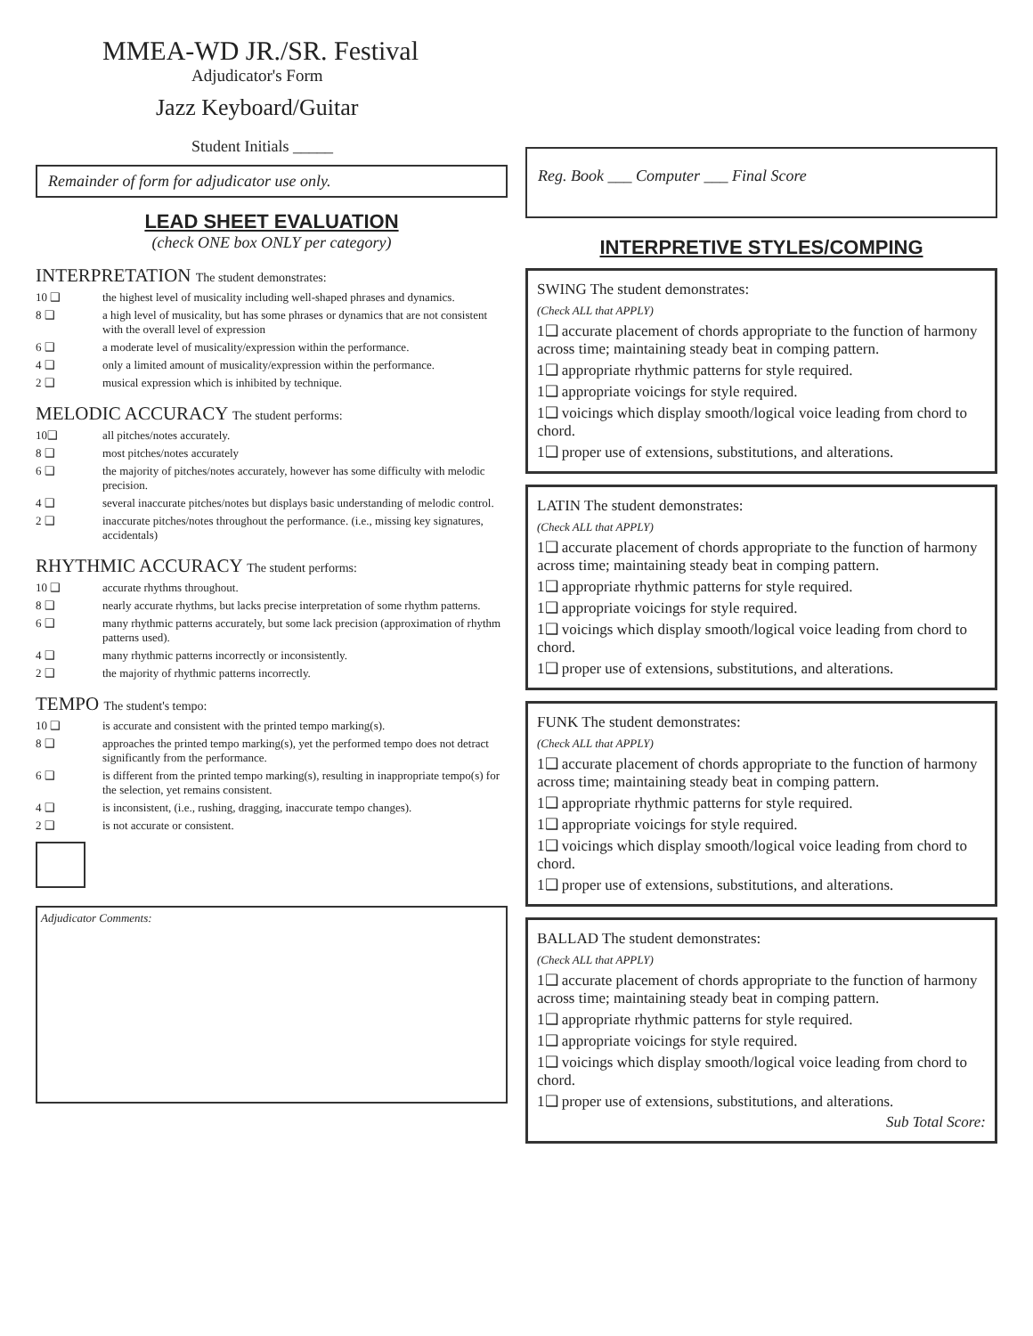MMEA-WD JR./SR. Festival
Adjudicator's Form
Jazz Keyboard/Guitar
Student Initials _____
Remainder of form for adjudicator use only.
LEAD SHEET EVALUATION
(check ONE box ONLY per category)
INTERPRETATION The student demonstrates:
10 ❑ the highest level of musicality including well-shaped phrases and dynamics.
8 ❑ a high level of musicality, but has some phrases or dynamics that are not consistent with the overall level of expression
6 ❑ a moderate level of musicality/expression within the performance.
4 ❑ only a limited amount of musicality/expression within the performance.
2 ❑ musical expression which is inhibited by technique.
MELODIC ACCURACY The student performs:
10❑ all pitches/notes accurately.
8 ❑ most pitches/notes accurately
6 ❑ the majority of pitches/notes accurately, however has some difficulty with melodic precision.
4 ❑ several inaccurate pitches/notes but displays basic understanding of melodic control.
2 ❑ inaccurate pitches/notes throughout the performance. (i.e., missing key signatures, accidentals)
RHYTHMIC ACCURACY The student performs:
10 ❑ accurate rhythms throughout.
8 ❑ nearly accurate rhythms, but lacks precise interpretation of some rhythm patterns.
6 ❑ many rhythmic patterns accurately, but some lack precision (approximation of rhythm patterns used).
4 ❑ many rhythmic patterns incorrectly or inconsistently.
2 ❑ the majority of rhythmic patterns incorrectly.
TEMPO The student's tempo:
10 ❑ is accurate and consistent with the printed tempo marking(s).
8 ❑ approaches the printed tempo marking(s), yet the performed tempo does not detract significantly from the performance.
6 ❑ is different from the printed tempo marking(s), resulting in inappropriate tempo(s) for the selection, yet remains consistent.
4 ❑ is inconsistent, (i.e., rushing, dragging, inaccurate tempo changes).
2 ❑ is not accurate or consistent.
Adjudicator Comments:
Reg. Book ___ Computer ___ Final Score
INTERPRETIVE STYLES/COMPING
SWING The student demonstrates:
(Check ALL that APPLY)
1❑ accurate placement of chords appropriate to the function of harmony across time; maintaining steady beat in comping pattern.
1❑ appropriate rhythmic patterns for style required.
1❑ appropriate voicings for style required.
1❑ voicings which display smooth/logical voice leading from chord to chord.
1❑ proper use of extensions, substitutions, and alterations.
LATIN The student demonstrates:
(Check ALL that APPLY)
1❑ accurate placement of chords appropriate to the function of harmony across time; maintaining steady beat in comping pattern.
1❑ appropriate rhythmic patterns for style required.
1❑ appropriate voicings for style required.
1❑ voicings which display smooth/logical voice leading from chord to chord.
1❑ proper use of extensions, substitutions, and alterations.
FUNK The student demonstrates:
(Check ALL that APPLY)
1❑ accurate placement of chords appropriate to the function of harmony across time; maintaining steady beat in comping pattern.
1❑ appropriate rhythmic patterns for style required.
1❑ appropriate voicings for style required.
1❑ voicings which display smooth/logical voice leading from chord to chord.
1❑ proper use of extensions, substitutions, and alterations.
BALLAD The student demonstrates:
(Check ALL that APPLY)
1❑ accurate placement of chords appropriate to the function of harmony across time; maintaining steady beat in comping pattern.
1❑ appropriate rhythmic patterns for style required.
1❑ appropriate voicings for style required.
1❑ voicings which display smooth/logical voice leading from chord to chord.
1❑ proper use of extensions, substitutions, and alterations.
Sub Total Score: